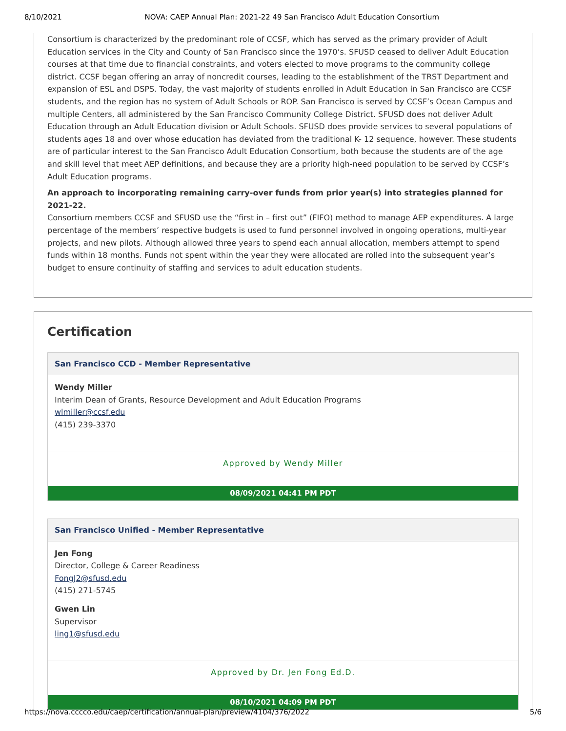8/10/2021 NOVA: CAEP Annual Plan: 2021-22 49 San Francisco Adult Education Consortium
Consortium is characterized by the predominant role of CCSF, which has served as the primary provider of Adult Education services in the City and County of San Francisco since the 1970’s. SFUSD ceased to deliver Adult Education courses at that time due to financial constraints, and voters elected to move programs to the community college district. CCSF began offering an array of noncredit courses, leading to the establishment of the TRST Department and expansion of ESL and DSPS. Today, the vast majority of students enrolled in Adult Education in San Francisco are CCSF students, and the region has no system of Adult Schools or ROP. San Francisco is served by CCSF’s Ocean Campus and multiple Centers, all administered by the San Francisco Community College District. SFUSD does not deliver Adult Education through an Adult Education division or Adult Schools. SFUSD does provide services to several populations of students ages 18 and over whose education has deviated from the traditional K- 12 sequence, however. These students are of particular interest to the San Francisco Adult Education Consortium, both because the students are of the age and skill level that meet AEP definitions, and because they are a priority high-need population to be served by CCSF’s Adult Education programs.
An approach to incorporating remaining carry-over funds from prior year(s) into strategies planned for 2021-22.
Consortium members CCSF and SFUSD use the “first in – first out” (FIFO) method to manage AEP expenditures. A large percentage of the members’ respective budgets is used to fund personnel involved in ongoing operations, multi-year projects, and new pilots. Although allowed three years to spend each annual allocation, members attempt to spend funds within 18 months. Funds not spent within the year they were allocated are rolled into the subsequent year’s budget to ensure continuity of staffing and services to adult education students.
Certification
San Francisco CCD - Member Representative
Wendy Miller
Interim Dean of Grants, Resource Development and Adult Education Programs
wlmiller@ccsf.edu
(415) 239-3370
Approved by Wendy Miller
08/09/2021 04:41 PM PDT
San Francisco Unified - Member Representative
Jen Fong
Director, College & Career Readiness
FongJ2@sfusd.edu
(415) 271-5745
Gwen Lin
Supervisor
ling1@sfusd.edu
Approved by Dr. Jen Fong Ed.D.
08/10/2021 04:09 PM PDT
https://nova.cccco.edu/caep/certification/annual-plan/preview/4104/376/2022 5/6